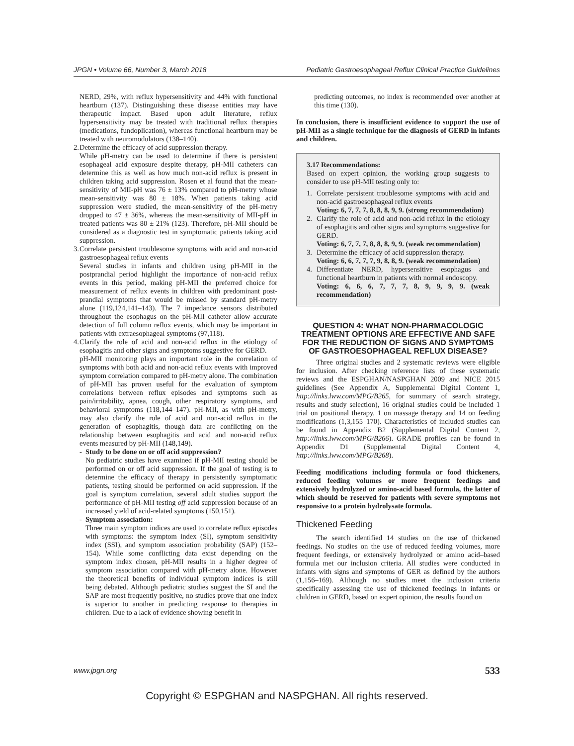JPGN • Volume 66, Number 3, March 2018 Pediatric Gastroesophageal Reflux Clinical Practice Guidelines
NERD, 29%, with reflux hypersensitivity and 44% with functional heartburn (137). Distinguishing these disease entities may have therapeutic impact. Based upon adult literature, reflux hypersensitivity may be treated with traditional reflux therapies (medications, fundoplication), whereas functional heartburn may be treated with neuromodulators (138–140).
2.
Determine the efficacy of acid suppression therapy.
While pH-metry can be used to determine if there is persistent esophageal acid exposure despite therapy, pH-MII catheters can determine this as well as how much non-acid reflux is present in children taking acid suppression. Rosen et al found that the mean-sensitivity of MII-pH was 76 ± 13% compared to pH-metry whose mean-sensitivity was 80 ± 18%. When patients taking acid suppression were studied, the mean-sensitivity of the pH-metry dropped to 47 ± 36%, whereas the mean-sensitivity of MII-pH in treated patients was 80 ± 21% (123). Therefore, pH-MII should be considered as a diagnostic test in symptomatic patients taking acid suppression.
3.
Correlate persistent troublesome symptoms with acid and non-acid gastroesophageal reflux events
Several studies in infants and children using pH-MII in the postprandial period highlight the importance of non-acid reflux events in this period, making pH-MII the preferred choice for measurement of reflux events in children with predominant post-prandial symptoms that would be missed by standard pH-metry alone (119,124,141–143). The 7 impedance sensors distributed throughout the esophagus on the pH-MII catheter allow accurate detection of full column reflux events, which may be important in patients with extraesophageal symptoms (97,118).
4.
Clarify the role of acid and non-acid reflux in the etiology of esophagitis and other signs and symptoms suggestive for GERD.
pH-MII monitoring plays an important role in the correlation of symptoms with both acid and non-acid reflux events with improved symptom correlation compared to pH-metry alone. The combination of pH-MII has proven useful for the evaluation of symptom correlations between reflux episodes and symptoms such as pain/irritability, apnea, cough, other respiratory symptoms, and behavioral symptoms (118,144–147). pH-MII, as with pH-metry, may also clarify the role of acid and non-acid reflux in the generation of esophagitis, though data are conflicting on the relationship between esophagitis and acid and non-acid reflux events measured by pH-MII (148,149).
- Study to be done on or off acid suppression?
No pediatric studies have examined if pH-MII testing should be performed on or off acid suppression. If the goal of testing is to determine the efficacy of therapy in persistently symptomatic patients, testing should be performed on acid suppression. If the goal is symptom correlation, several adult studies support the performance of pH-MII testing off acid suppression because of an increased yield of acid-related symptoms (150,151).
- Symptom association:
Three main symptom indices are used to correlate reflux episodes with symptoms: the symptom index (SI), symptom sensitivity index (SSI), and symptom association probability (SAP) (152–154). While some conflicting data exist depending on the symptom index chosen, pH-MII results in a higher degree of symptom association compared with pH-metry alone. However the theoretical benefits of individual symptom indices is still being debated. Although pediatric studies suggest the SI and the SAP are most frequently positive, no studies prove that one index is superior to another in predicting response to therapies in children. Due to a lack of evidence showing benefit in
predicting outcomes, no index is recommended over another at this time (130).
In conclusion, there is insufficient evidence to support the use of pH-MII as a single technique for the diagnosis of GERD in infants and children.
3.17 Recommendations:
Based on expert opinion, the working group suggests to consider to use pH-MII testing only to:
1. Correlate persistent troublesome symptoms with acid and non-acid gastroesophageal reflux events
Voting: 6, 7, 7, 7, 8, 8, 8, 9, 9. (strong recommendation)
2. Clarify the role of acid and non-acid reflux in the etiology of esophagitis and other signs and symptoms suggestive for GERD.
Voting: 6, 7, 7, 7, 8, 8, 8, 9, 9. (weak recommendation)
3. Determine the efficacy of acid suppression therapy.
Voting: 6, 6, 7, 7, 7, 9, 8, 8, 9. (weak recommendation)
4. Differentiate NERD, hypersensitive esophagus and functional heartburn in patients with normal endoscopy.
Voting: 6, 6, 6, 7, 7, 7, 8, 9, 9, 9, 9. (weak recommendation)
QUESTION 4: WHAT NON-PHARMACOLOGIC TREATMENT OPTIONS ARE EFFECTIVE AND SAFE FOR THE REDUCTION OF SIGNS AND SYMPTOMS OF GASTROESOPHAGEAL REFLUX DISEASE?
Three original studies and 2 systematic reviews were eligible for inclusion. After checking reference lists of these systematic reviews and the ESPGHAN/NASPGHAN 2009 and NICE 2015 guidelines (See Appendix A, Supplemental Digital Content 1, http://links.lww.com/MPG/B265, for summary of search strategy, results and study selection), 16 original studies could be included 1 trial on positional therapy, 1 on massage therapy and 14 on feeding modifications (1,3,155–170). Characteristics of included studies can be found in Appendix B2 (Supplemental Digital Content 2, http://links.lww.com/MPG/B266). GRADE profiles can be found in Appendix D1 (Supplemental Digital Content 4, http://links.lww.com/MPG/B268).
Feeding modifications including formula or food thickeners, reduced feeding volumes or more frequent feedings and extensively hydrolyzed or amino-acid based formula, the latter of which should be reserved for patients with severe symptoms not responsive to a protein hydrolysate formula.
Thickened Feeding
The search identified 14 studies on the use of thickened feedings. No studies on the use of reduced feeding volumes, more frequent feedings, or extensively hydrolyzed or amino acid–based formula met our inclusion criteria. All studies were conducted in infants with signs and symptoms of GER as defined by the authors (1,156–169). Although no studies meet the inclusion criteria specifically assessing the use of thickened feedings in infants or children in GERD, based on expert opinion, the results found on
www.jpgn.org 533
Copyright © ESPGHAN and NASPGHAN. All rights reserved.